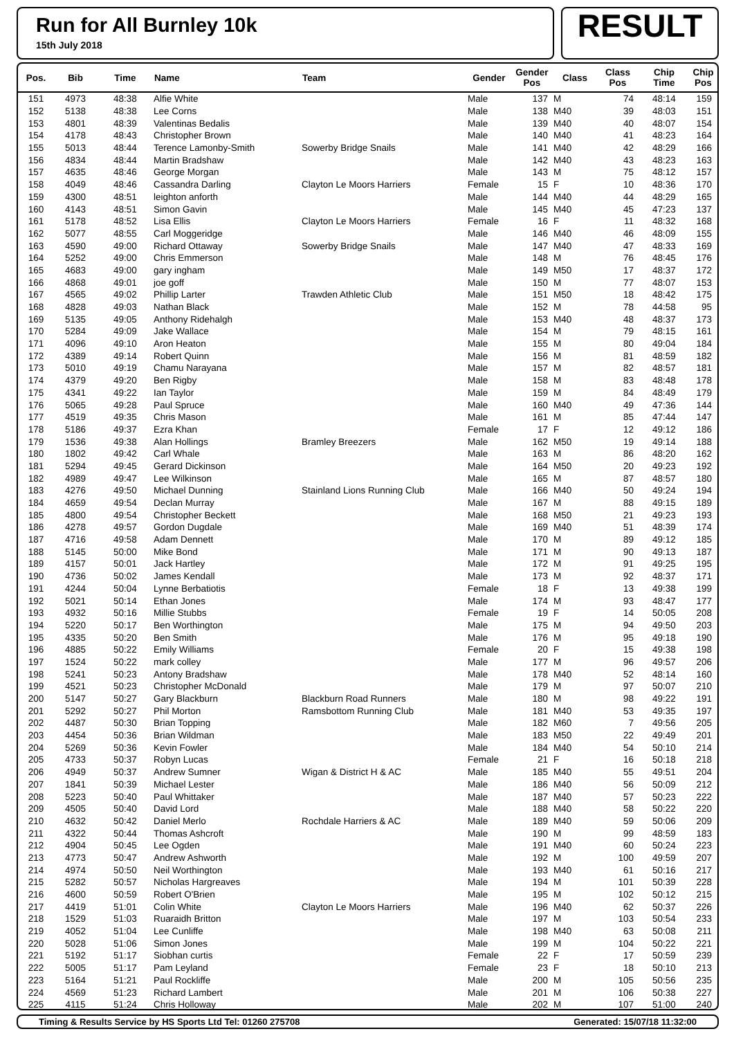Run for All Burnley 10k
15th July 2018
RESULT
| Pos. | Bib | Time | Name | Team | Gender | Gender Pos | Class | Class Pos | Chip Time | Chip Pos |
| --- | --- | --- | --- | --- | --- | --- | --- | --- | --- | --- |
| 151 | 4973 | 48:38 | Alfie White | | Male | 137 | M | 74 | 48:14 | 159 |
| 152 | 5138 | 48:38 | Lee Corns | | Male | 138 | M40 | 39 | 48:03 | 151 |
| 153 | 4801 | 48:39 | Valentinas Bedalis | | Male | 139 | M40 | 40 | 48:07 | 154 |
| 154 | 4178 | 48:43 | Christopher Brown | | Male | 140 | M40 | 41 | 48:23 | 164 |
| 155 | 5013 | 48:44 | Terence Lamonby-Smith | Sowerby Bridge Snails | Male | 141 | M40 | 42 | 48:29 | 166 |
| 156 | 4834 | 48:44 | Martin Bradshaw | | Male | 142 | M40 | 43 | 48:23 | 163 |
| 157 | 4635 | 48:46 | George Morgan | | Male | 143 | M | 75 | 48:12 | 157 |
| 158 | 4049 | 48:46 | Cassandra Darling | Clayton Le Moors Harriers | Female | 15 | F | 10 | 48:36 | 170 |
| 159 | 4300 | 48:51 | leighton anforth | | Male | 144 | M40 | 44 | 48:29 | 165 |
| 160 | 4143 | 48:51 | Simon Gavin | | Male | 145 | M40 | 45 | 47:23 | 137 |
| 161 | 5178 | 48:52 | Lisa Ellis | Clayton Le Moors Harriers | Female | 16 | F | 11 | 48:32 | 168 |
| 162 | 5077 | 48:55 | Carl Moggeridge | | Male | 146 | M40 | 46 | 48:09 | 155 |
| 163 | 4590 | 49:00 | Richard Ottaway | Sowerby Bridge Snails | Male | 147 | M40 | 47 | 48:33 | 169 |
| 164 | 5252 | 49:00 | Chris Emmerson | | Male | 148 | M | 76 | 48:45 | 176 |
| 165 | 4683 | 49:00 | gary ingham | | Male | 149 | M50 | 17 | 48:37 | 172 |
| 166 | 4868 | 49:01 | joe goff | | Male | 150 | M | 77 | 48:07 | 153 |
| 167 | 4565 | 49:02 | Phillip Larter | Trawden Athletic Club | Male | 151 | M50 | 18 | 48:42 | 175 |
| 168 | 4828 | 49:03 | Nathan Black | | Male | 152 | M | 78 | 44:58 | 95 |
| 169 | 5135 | 49:05 | Anthony Ridehalgh | | Male | 153 | M40 | 48 | 48:37 | 173 |
| 170 | 5284 | 49:09 | Jake Wallace | | Male | 154 | M | 79 | 48:15 | 161 |
| 171 | 4096 | 49:10 | Aron Heaton | | Male | 155 | M | 80 | 49:04 | 184 |
| 172 | 4389 | 49:14 | Robert Quinn | | Male | 156 | M | 81 | 48:59 | 182 |
| 173 | 5010 | 49:19 | Chamu Narayana | | Male | 157 | M | 82 | 48:57 | 181 |
| 174 | 4379 | 49:20 | Ben Rigby | | Male | 158 | M | 83 | 48:48 | 178 |
| 175 | 4341 | 49:22 | Ian Taylor | | Male | 159 | M | 84 | 48:49 | 179 |
| 176 | 5065 | 49:28 | Paul Spruce | | Male | 160 | M40 | 49 | 47:36 | 144 |
| 177 | 4519 | 49:35 | Chris Mason | | Male | 161 | M | 85 | 47:44 | 147 |
| 178 | 5186 | 49:37 | Ezra Khan | | Female | 17 | F | 12 | 49:12 | 186 |
| 179 | 1536 | 49:38 | Alan Hollings | Bramley Breezers | Male | 162 | M50 | 19 | 49:14 | 188 |
| 180 | 1802 | 49:42 | Carl Whale | | Male | 163 | M | 86 | 48:20 | 162 |
| 181 | 5294 | 49:45 | Gerard Dickinson | | Male | 164 | M50 | 20 | 49:23 | 192 |
| 182 | 4989 | 49:47 | Lee Wilkinson | | Male | 165 | M | 87 | 48:57 | 180 |
| 183 | 4276 | 49:50 | Michael Dunning | Stainland Lions Running Club | Male | 166 | M40 | 50 | 49:24 | 194 |
| 184 | 4659 | 49:54 | Declan Murray | | Male | 167 | M | 88 | 49:15 | 189 |
| 185 | 4800 | 49:54 | Christopher Beckett | | Male | 168 | M50 | 21 | 49:23 | 193 |
| 186 | 4278 | 49:57 | Gordon Dugdale | | Male | 169 | M40 | 51 | 48:39 | 174 |
| 187 | 4716 | 49:58 | Adam Dennett | | Male | 170 | M | 89 | 49:12 | 185 |
| 188 | 5145 | 50:00 | Mike Bond | | Male | 171 | M | 90 | 49:13 | 187 |
| 189 | 4157 | 50:01 | Jack Hartley | | Male | 172 | M | 91 | 49:25 | 195 |
| 190 | 4736 | 50:02 | James Kendall | | Male | 173 | M | 92 | 48:37 | 171 |
| 191 | 4244 | 50:04 | Lynne Berbatiotis | | Female | 18 | F | 13 | 49:38 | 199 |
| 192 | 5021 | 50:14 | Ethan Jones | | Male | 174 | M | 93 | 48:47 | 177 |
| 193 | 4932 | 50:16 | Millie Stubbs | | Female | 19 | F | 14 | 50:05 | 208 |
| 194 | 5220 | 50:17 | Ben Worthington | | Male | 175 | M | 94 | 49:50 | 203 |
| 195 | 4335 | 50:20 | Ben Smith | | Male | 176 | M | 95 | 49:18 | 190 |
| 196 | 4885 | 50:22 | Emily Williams | | Female | 20 | F | 15 | 49:38 | 198 |
| 197 | 1524 | 50:22 | mark colley | | Male | 177 | M | 96 | 49:57 | 206 |
| 198 | 5241 | 50:23 | Antony Bradshaw | | Male | 178 | M40 | 52 | 48:14 | 160 |
| 199 | 4521 | 50:23 | Christopher McDonald | | Male | 179 | M | 97 | 50:07 | 210 |
| 200 | 5147 | 50:27 | Gary Blackburn | Blackburn Road Runners | Male | 180 | M | 98 | 49:22 | 191 |
| 201 | 5292 | 50:27 | Phil Morton | Ramsbottom Running Club | Male | 181 | M40 | 53 | 49:35 | 197 |
| 202 | 4487 | 50:30 | Brian Topping | | Male | 182 | M60 | 7 | 49:56 | 205 |
| 203 | 4454 | 50:36 | Brian Wildman | | Male | 183 | M50 | 22 | 49:49 | 201 |
| 204 | 5269 | 50:36 | Kevin Fowler | | Male | 184 | M40 | 54 | 50:10 | 214 |
| 205 | 4733 | 50:37 | Robyn Lucas | | Female | 21 | F | 16 | 50:18 | 218 |
| 206 | 4949 | 50:37 | Andrew Sumner | Wigan & District H & AC | Male | 185 | M40 | 55 | 49:51 | 204 |
| 207 | 1841 | 50:39 | Michael Lester | | Male | 186 | M40 | 56 | 50:09 | 212 |
| 208 | 5223 | 50:40 | Paul Whittaker | | Male | 187 | M40 | 57 | 50:23 | 222 |
| 209 | 4505 | 50:40 | David Lord | | Male | 188 | M40 | 58 | 50:22 | 220 |
| 210 | 4632 | 50:42 | Daniel Merlo | Rochdale Harriers & AC | Male | 189 | M40 | 59 | 50:06 | 209 |
| 211 | 4322 | 50:44 | Thomas Ashcroft | | Male | 190 | M | 99 | 48:59 | 183 |
| 212 | 4904 | 50:45 | Lee Ogden | | Male | 191 | M40 | 60 | 50:24 | 223 |
| 213 | 4773 | 50:47 | Andrew Ashworth | | Male | 192 | M | 100 | 49:59 | 207 |
| 214 | 4974 | 50:50 | Neil Worthington | | Male | 193 | M40 | 61 | 50:16 | 217 |
| 215 | 5282 | 50:57 | Nicholas Hargreaves | | Male | 194 | M | 101 | 50:39 | 228 |
| 216 | 4600 | 50:59 | Robert O'Brien | | Male | 195 | M | 102 | 50:12 | 215 |
| 217 | 4419 | 51:01 | Colin White | Clayton Le Moors Harriers | Male | 196 | M40 | 62 | 50:37 | 226 |
| 218 | 1529 | 51:03 | Ruaraidh Britton | | Male | 197 | M | 103 | 50:54 | 233 |
| 219 | 4052 | 51:04 | Lee Cunliffe | | Male | 198 | M40 | 63 | 50:08 | 211 |
| 220 | 5028 | 51:06 | Simon Jones | | Male | 199 | M | 104 | 50:22 | 221 |
| 221 | 5192 | 51:17 | Siobhan curtis | | Female | 22 | F | 17 | 50:59 | 239 |
| 222 | 5005 | 51:17 | Pam Leyland | | Female | 23 | F | 18 | 50:10 | 213 |
| 223 | 5164 | 51:21 | Paul Rockliffe | | Male | 200 | M | 105 | 50:56 | 235 |
| 224 | 4569 | 51:23 | Richard Lambert | | Male | 201 | M | 106 | 50:38 | 227 |
| 225 | 4115 | 51:24 | Chris Holloway | | Male | 202 | M | 107 | 51:00 | 240 |
Timing & Results Service by HS Sports Ltd Tel: 01260 275708 Generated: 15/07/18 11:32:00